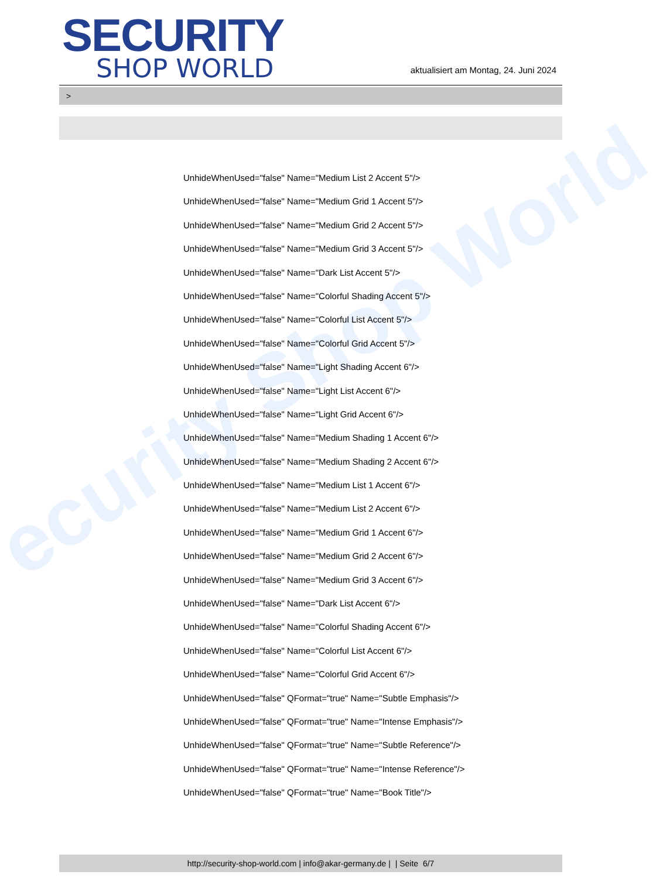ecurity Shop World
SECURITY
SHOP WORLD
aktualisiert am Montag, 24. Juni 2024
>
UnhideWhenUsed="false" Name="Medium List 2 Accent 5"/>
UnhideWhenUsed="false" Name="Medium Grid 1 Accent 5"/>
UnhideWhenUsed="false" Name="Medium Grid 2 Accent 5"/>
UnhideWhenUsed="false" Name="Medium Grid 3 Accent 5"/>
UnhideWhenUsed="false" Name="Dark List Accent 5"/>
UnhideWhenUsed="false" Name="Colorful Shading Accent 5"/>
UnhideWhenUsed="false" Name="Colorful List Accent 5"/>
UnhideWhenUsed="false" Name="Colorful Grid Accent 5"/>
UnhideWhenUsed="false" Name="Light Shading Accent 6"/>
UnhideWhenUsed="false" Name="Light List Accent 6"/>
UnhideWhenUsed="false" Name="Light Grid Accent 6"/>
UnhideWhenUsed="false" Name="Medium Shading 1 Accent 6"/>
UnhideWhenUsed="false" Name="Medium Shading 2 Accent 6"/>
UnhideWhenUsed="false" Name="Medium List 1 Accent 6"/>
UnhideWhenUsed="false" Name="Medium List 2 Accent 6"/>
UnhideWhenUsed="false" Name="Medium Grid 1 Accent 6"/>
UnhideWhenUsed="false" Name="Medium Grid 2 Accent 6"/>
UnhideWhenUsed="false" Name="Medium Grid 3 Accent 6"/>
UnhideWhenUsed="false" Name="Dark List Accent 6"/>
UnhideWhenUsed="false" Name="Colorful Shading Accent 6"/>
UnhideWhenUsed="false" Name="Colorful List Accent 6"/>
UnhideWhenUsed="false" Name="Colorful Grid Accent 6"/>
UnhideWhenUsed="false" QFormat="true" Name="Subtle Emphasis"/>
UnhideWhenUsed="false" QFormat="true" Name="Intense Emphasis"/>
UnhideWhenUsed="false" QFormat="true" Name="Subtle Reference"/>
UnhideWhenUsed="false" QFormat="true" Name="Intense Reference"/>
UnhideWhenUsed="false" QFormat="true" Name="Book Title"/>
http://security-shop-world.com | info@akar-germany.de | | Seite 6/7